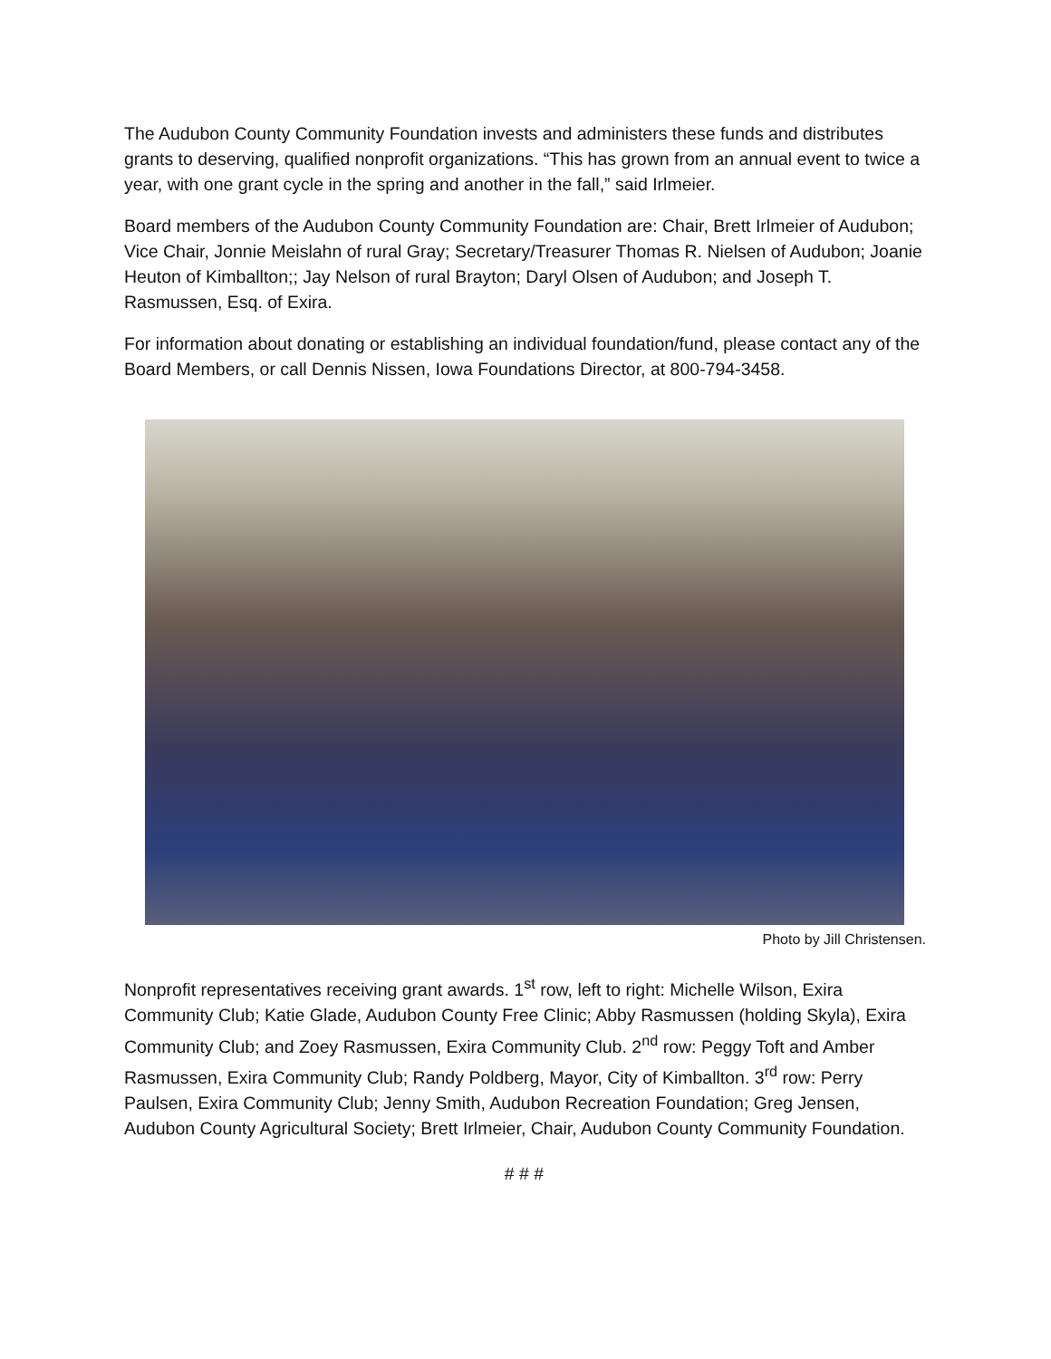The Audubon County Community Foundation invests and administers these funds and distributes grants to deserving, qualified nonprofit organizations. “This has grown from an annual event to twice a year, with one grant cycle in the spring and another in the fall,” said Irlmeier.
Board members of the Audubon County Community Foundation are: Chair, Brett Irlmeier of Audubon; Vice Chair, Jonnie Meislahn of rural Gray; Secretary/Treasurer Thomas R. Nielsen of Audubon; Joanie Heuton of Kimballton;; Jay Nelson of rural Brayton; Daryl Olsen of Audubon; and Joseph T. Rasmussen, Esq. of Exira.
For information about donating or establishing an individual foundation/fund, please contact any of the Board Members, or call Dennis Nissen, Iowa Foundations Director, at 800-794-3458.
Photo by Jill Christensen.
Nonprofit representatives receiving grant awards. 1<sup>st</sup> row, left to right: Michelle Wilson, Exira Community Club; Katie Glade, Audubon County Free Clinic; Abby Rasmussen (holding Skyla), Exira Community Club; and Zoey Rasmussen, Exira Community Club. 2<sup>nd</sup> row: Peggy Toft and Amber Rasmussen, Exira Community Club; Randy Poldberg, Mayor, City of Kimballton. 3<sup>rd</sup> row: Perry Paulsen, Exira Community Club; Jenny Smith, Audubon Recreation Foundation; Greg Jensen, Audubon County Agricultural Society; Brett Irlmeier, Chair, Audubon County Community Foundation.
# # #